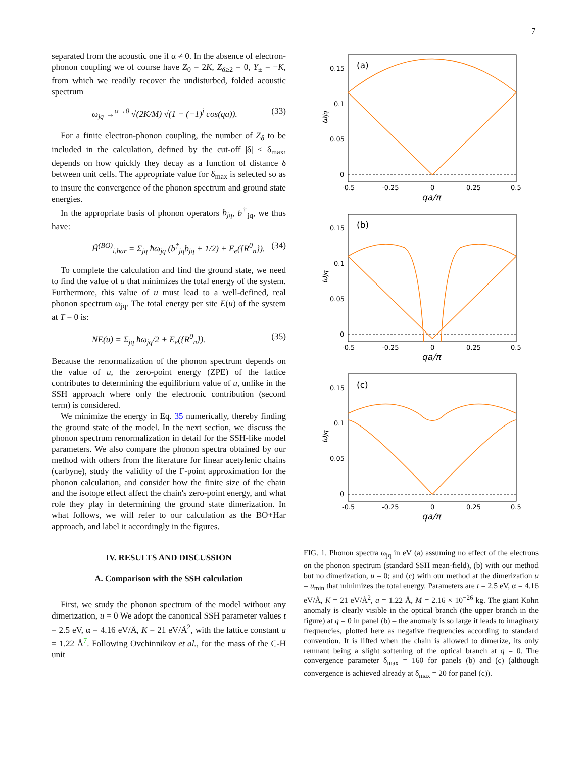7
separated from the acoustic one if α ≠ 0. In the absence of electron-phonon coupling we of course have Z<sub>0</sub> = 2K, Z<sub>δ≥2</sub> = 0, Y<sub>±</sub> = −K, from which we readily recover the undisturbed, folded acoustic spectrum
ω<sub>jq</sub> →<sup>α→0</sup> √(2K/M) √(1 + (−1)<sup>j</sup> cos(qa)). (33)
For a finite electron-phonon coupling, the number of Z<sub>δ</sub> to be included in the calculation, defined by the cut-off |δ| < δ<sub>max</sub>, depends on how quickly they decay as a function of distance δ between unit cells. The appropriate value for δ<sub>max</sub> is selected so as to insure the convergence of the phonon spectrum and ground state energies.
In the appropriate basis of phonon operators b<sub>jq</sub>, b<sup>†</sup><sub>jq</sub>, we thus have:
Ĥ<sup>(BO)</sup><sub>i,har</sub> = Σ<sub>jq</sub> ħω<sub>jq</sub> (b<sup>†</sup><sub>jq</sub>b<sub>jq</sub> + 1/2) + E<sub>e</sub>({R<sup>0</sup><sub>n</sub>}). (34)
To complete the calculation and find the ground state, we need to find the value of u that minimizes the total energy of the system. Furthermore, this value of u must lead to a well-defined, real phonon spectrum ω<sub>jq</sub>. The total energy per site E(u) of the system at T = 0 is:
NE(u) = Σ<sub>jq</sub> ħω<sub>jq</sub>/2 + E<sub>e</sub>({R<sup>0</sup><sub>n</sub>}). (35)
Because the renormalization of the phonon spectrum depends on the value of u, the zero-point energy (ZPE) of the lattice contributes to determining the equilibrium value of u, unlike in the SSH approach where only the electronic contribution (second term) is considered.
We minimize the energy in Eq. 35 numerically, thereby finding the ground state of the model. In the next section, we discuss the phonon spectrum renormalization in detail for the SSH-like model parameters. We also compare the phonon spectra obtained by our method with others from the literature for linear acetylenic chains (carbyne), study the validity of the Γ-point approximation for the phonon calculation, and consider how the finite size of the chain and the isotope effect affect the chain's zero-point energy, and what role they play in determining the ground state dimerization. In what follows, we will refer to our calculation as the BO+Har approach, and label it accordingly in the figures.
IV. RESULTS AND DISCUSSION
A. Comparison with the SSH calculation
First, we study the phonon spectrum of the model without any dimerization, u = 0 We adopt the canonical SSH parameter values t = 2.5 eV, α = 4.16 eV/Å, K = 21 eV/Å<sup>2</sup>, with the lattice constant a = 1.22 Å<sup>7</sup>. Following Ovchinnikov et al., for the mass of the C-H unit
(a)
0.15
0.1
0.05
0
-0.5
-0.25
0
0.25
0.5
qa/π
ωjq
(b)
0.15
0.1
0.05
0
-0.5
-0.25
0
0.25
0.5
qa/π
ωjq
(c)
0.15
0.1
0.05
0
-0.5
-0.25
0
0.25
0.5
qa/π
ωjq
FIG. 1. Phonon spectra ω<sub>jq</sub> in eV (a) assuming no effect of the electrons on the phonon spectrum (standard SSH mean-field), (b) with our method but no dimerization, u = 0; and (c) with our method at the dimerization u = u<sub>min</sub> that minimizes the total energy. Parameters are t = 2.5 eV, α = 4.16 eV/Å, K = 21 eV/Å<sup>2</sup>, a = 1.22 Å, M = 2.16 × 10<sup>−26</sup> kg. The giant Kohn anomaly is clearly visible in the optical branch (the upper branch in the figure) at q = 0 in panel (b) – the anomaly is so large it leads to imaginary frequencies, plotted here as negative frequencies according to standard convention. It is lifted when the chain is allowed to dimerize, its only remnant being a slight softening of the optical branch at q = 0. The convergence parameter δ<sub>max</sub> = 160 for panels (b) and (c) (although convergence is achieved already at δ<sub>max</sub> = 20 for panel (c)).